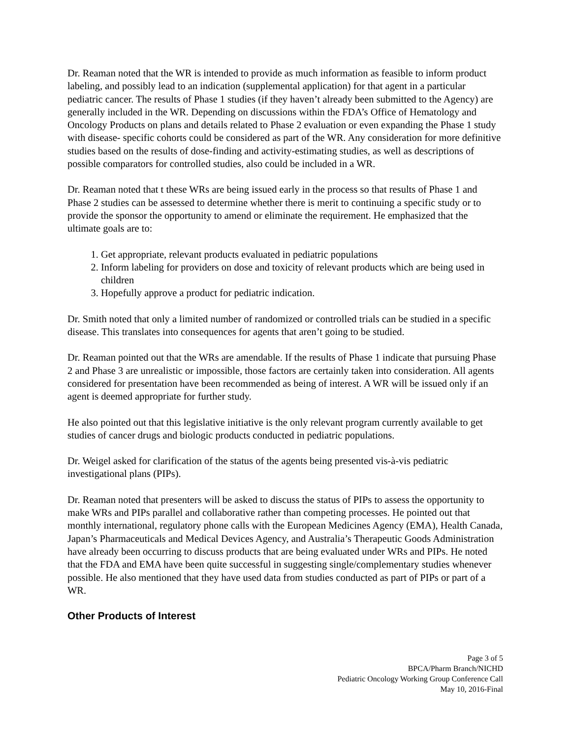Dr. Reaman noted that the WR is intended to provide as much information as feasible to inform product labeling, and possibly lead to an indication (supplemental application) for that agent in a particular pediatric cancer. The results of Phase 1 studies (if they haven’t already been submitted to the Agency) are generally included in the WR. Depending on discussions within the FDA’s Office of Hematology and Oncology Products on plans and details related to Phase 2 evaluation or even expanding the Phase 1 study with disease- specific cohorts could be considered as part of the WR. Any consideration for more definitive studies based on the results of dose-finding and activity-estimating studies, as well as descriptions of possible comparators for controlled studies, also could be included in a WR.
Dr. Reaman noted that t these WRs are being issued early in the process so that results of Phase 1 and Phase 2 studies can be assessed to determine whether there is merit to continuing a specific study or to provide the sponsor the opportunity to amend or eliminate the requirement. He emphasized that the ultimate goals are to:
1. Get appropriate, relevant products evaluated in pediatric populations
2. Inform labeling for providers on dose and toxicity of relevant products which are being used in children
3. Hopefully approve a product for pediatric indication.
Dr. Smith noted that only a limited number of randomized or controlled trials can be studied in a specific disease. This translates into consequences for agents that aren’t going to be studied.
Dr. Reaman pointed out that the WRs are amendable. If the results of Phase 1 indicate that pursuing Phase 2 and Phase 3 are unrealistic or impossible, those factors are certainly taken into consideration. All agents considered for presentation have been recommended as being of interest. A WR will be issued only if an agent is deemed appropriate for further study.
He also pointed out that this legislative initiative is the only relevant program currently available to get studies of cancer drugs and biologic products conducted in pediatric populations.
Dr. Weigel asked for clarification of the status of the agents being presented vis-à-vis pediatric investigational plans (PIPs).
Dr. Reaman noted that presenters will be asked to discuss the status of PIPs to assess the opportunity to make WRs and PIPs parallel and collaborative rather than competing processes. He pointed out that monthly international, regulatory phone calls with the European Medicines Agency (EMA), Health Canada, Japan’s Pharmaceuticals and Medical Devices Agency, and Australia’s Therapeutic Goods Administration have already been occurring to discuss products that are being evaluated under WRs and PIPs. He noted that the FDA and EMA have been quite successful in suggesting single/complementary studies whenever possible. He also mentioned that they have used data from studies conducted as part of PIPs or part of a WR.
Other Products of Interest
Page 3 of 5
BPCA/Pharm Branch/NICHD
Pediatric Oncology Working Group Conference Call
May 10, 2016-Final